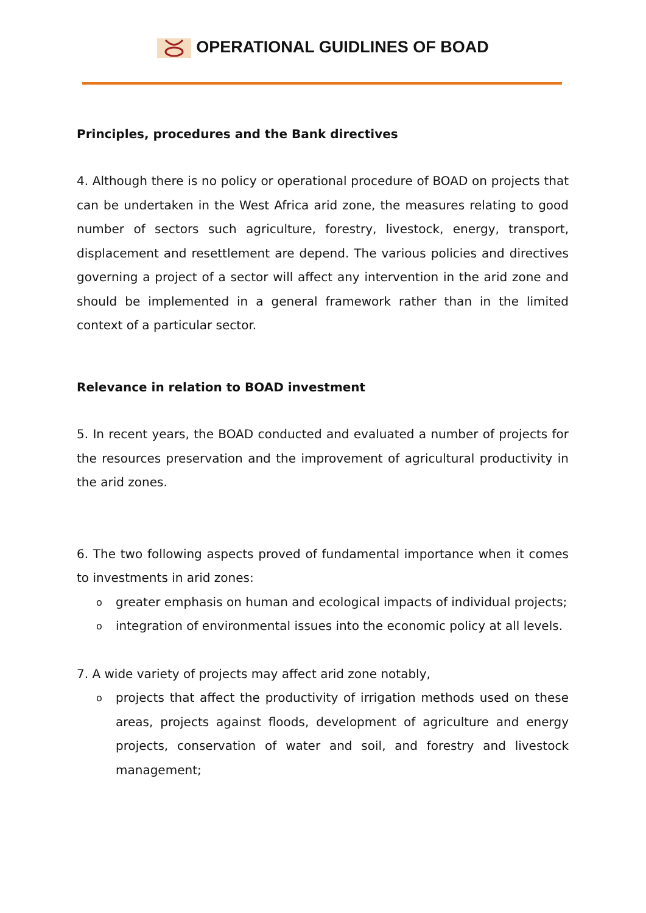OPERATIONAL GUIDLINES OF BOAD
Principles, procedures and the Bank directives
4. Although there is no policy or operational procedure of BOAD on projects that can be undertaken in the West Africa arid zone, the measures relating to good number of sectors such agriculture, forestry, livestock, energy, transport, displacement and resettlement are depend. The various policies and directives governing a project of a sector will affect any intervention in the arid zone and should be implemented in a general framework rather than in the limited context of a particular sector.
Relevance in relation to BOAD investment
5. In recent years, the BOAD conducted and evaluated a number of projects for the resources preservation and the improvement of agricultural productivity in the arid zones.
6. The two following aspects proved of fundamental importance when it comes to investments in arid zones:
o greater emphasis on human and ecological impacts of individual projects;
o integration of environmental issues into the economic policy at all levels.
7. A wide variety of projects may affect arid zone notably,
o projects that affect the productivity of irrigation methods used on these areas, projects against floods, development of agriculture and energy projects, conservation of water and soil, and forestry and livestock management;